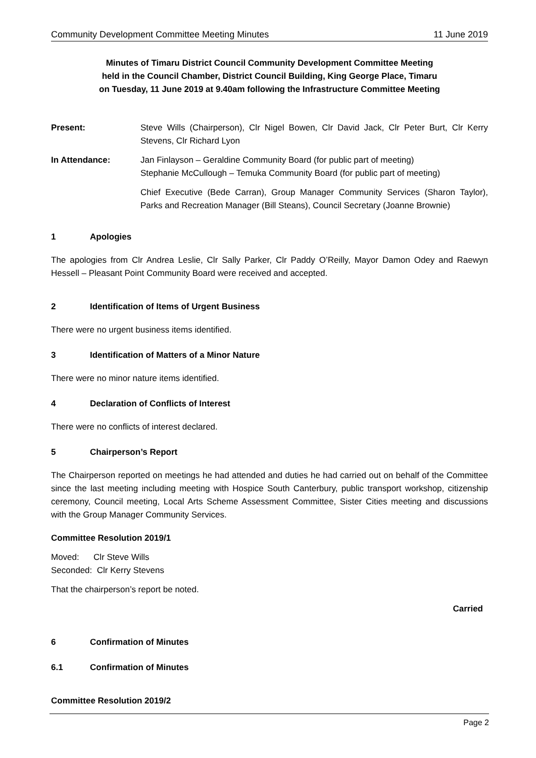Community Development Committee Meeting Minutes 11 June 2019
Minutes of Timaru District Council Community Development Committee Meeting
held in the Council Chamber, District Council Building, King George Place, Timaru
on Tuesday, 11 June 2019 at 9.40am following the Infrastructure Committee Meeting
Present: Steve Wills (Chairperson), Clr Nigel Bowen, Clr David Jack, Clr Peter Burt, Clr Kerry Stevens, Clr Richard Lyon
In Attendance: Jan Finlayson – Geraldine Community Board (for public part of meeting)
Stephanie McCullough – Temuka Community Board (for public part of meeting)
Chief Executive (Bede Carran), Group Manager Community Services (Sharon Taylor), Parks and Recreation Manager (Bill Steans), Council Secretary (Joanne Brownie)
1 Apologies
The apologies from Clr Andrea Leslie, Clr Sally Parker, Clr Paddy O’Reilly, Mayor Damon Odey and Raewyn Hessell – Pleasant Point Community Board were received and accepted.
2 Identification of Items of Urgent Business
There were no urgent business items identified.
3 Identification of Matters of a Minor Nature
There were no minor nature items identified.
4 Declaration of Conflicts of Interest
There were no conflicts of interest declared.
5 Chairperson’s Report
The Chairperson reported on meetings he had attended and duties he had carried out on behalf of the Committee since the last meeting including meeting with Hospice South Canterbury, public transport workshop, citizenship ceremony, Council meeting, Local Arts Scheme Assessment Committee, Sister Cities meeting and discussions with the Group Manager Community Services.
Committee Resolution 2019/1
Moved: Clr Steve Wills
Seconded: Clr Kerry Stevens
That the chairperson’s report be noted.
Carried
6 Confirmation of Minutes
6.1 Confirmation of Minutes
Committee Resolution 2019/2
Page 2